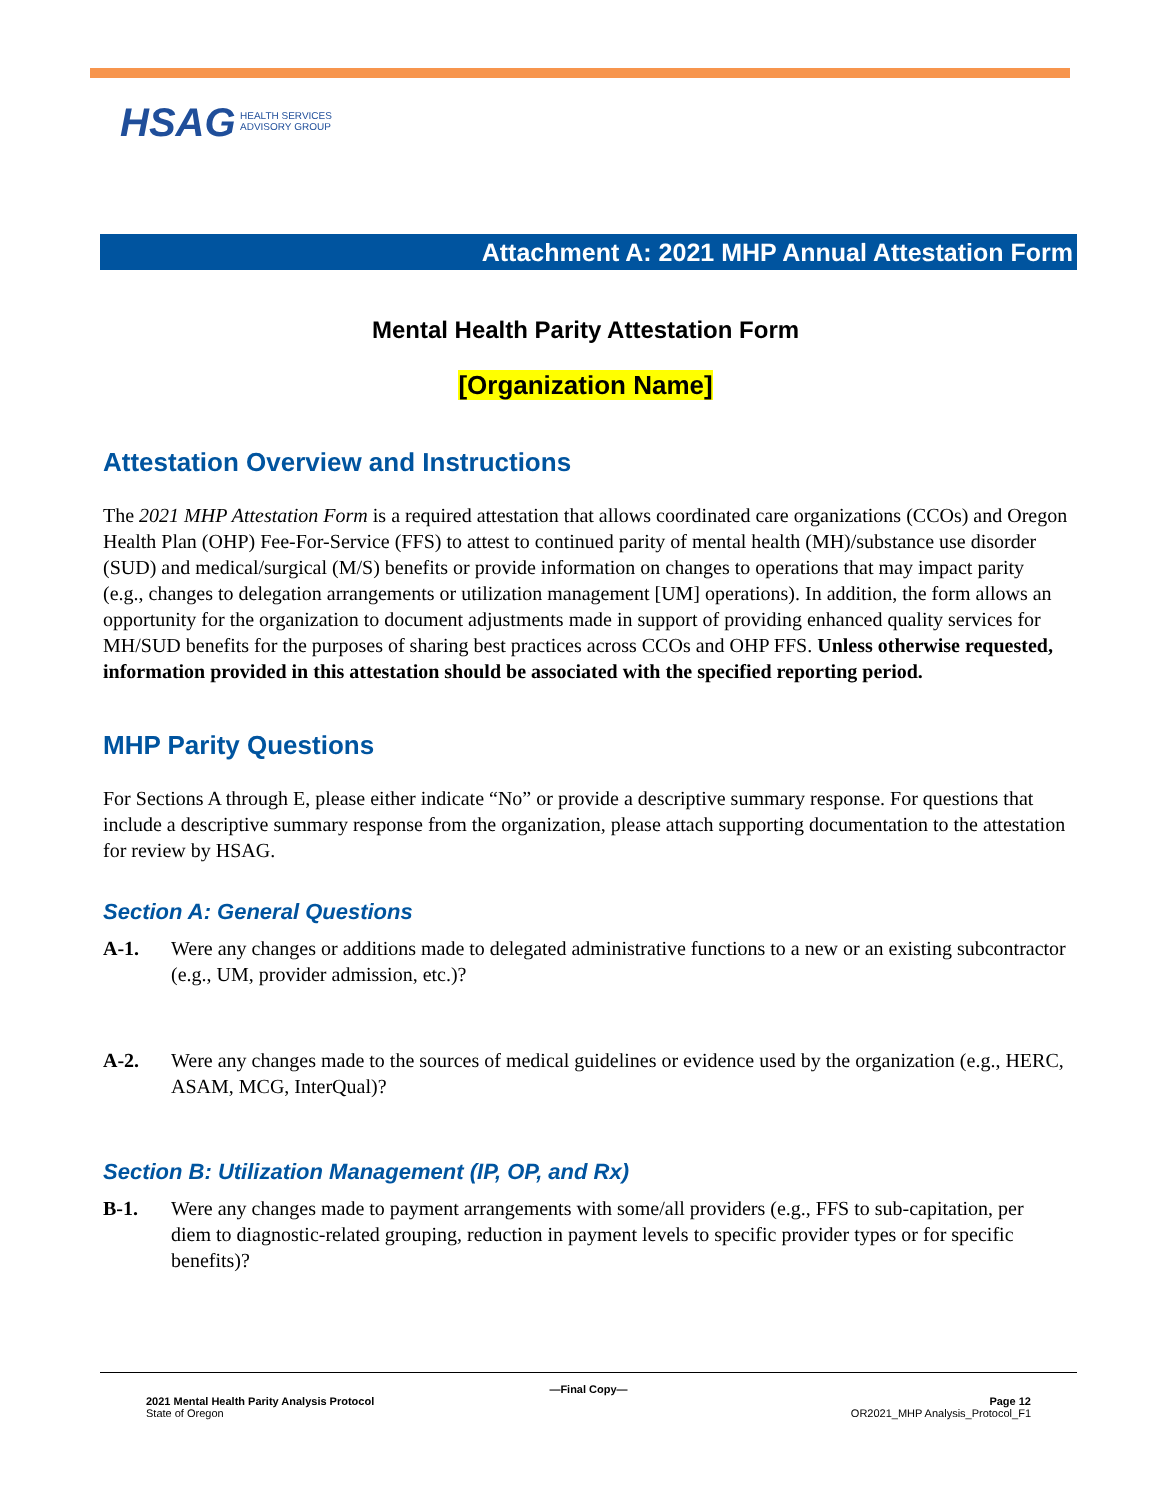HSAG HEALTH SERVICES
ADVISORY GROUP
Attachment A: 2021 MHP Annual Attestation Form
Mental Health Parity Attestation Form
[Organization Name]
Attestation Overview and Instructions
The 2021 MHP Attestation Form is a required attestation that allows coordinated care organizations (CCOs) and Oregon Health Plan (OHP) Fee-For-Service (FFS) to attest to continued parity of mental health (MH)/substance use disorder (SUD) and medical/surgical (M/S) benefits or provide information on changes to operations that may impact parity (e.g., changes to delegation arrangements or utilization management [UM] operations). In addition, the form allows an opportunity for the organization to document adjustments made in support of providing enhanced quality services for MH/SUD benefits for the purposes of sharing best practices across CCOs and OHP FFS. Unless otherwise requested, information provided in this attestation should be associated with the specified reporting period.
MHP Parity Questions
For Sections A through E, please either indicate “No” or provide a descriptive summary response. For questions that include a descriptive summary response from the organization, please attach supporting documentation to the attestation for review by HSAG.
Section A: General Questions
A-1. Were any changes or additions made to delegated administrative functions to a new or an existing subcontractor (e.g., UM, provider admission, etc.)?
A-2. Were any changes made to the sources of medical guidelines or evidence used by the organization (e.g., HERC, ASAM, MCG, InterQual)?
Section B: Utilization Management (IP, OP, and Rx)
B-1. Were any changes made to payment arrangements with some/all providers (e.g., FFS to sub-capitation, per diem to diagnostic-related grouping, reduction in payment levels to specific provider types or for specific benefits)?
—Final Copy—
2021 Mental Health Parity Analysis Protocol Page 12
State of Oregon OR2021_MHP Analysis_Protocol_F1